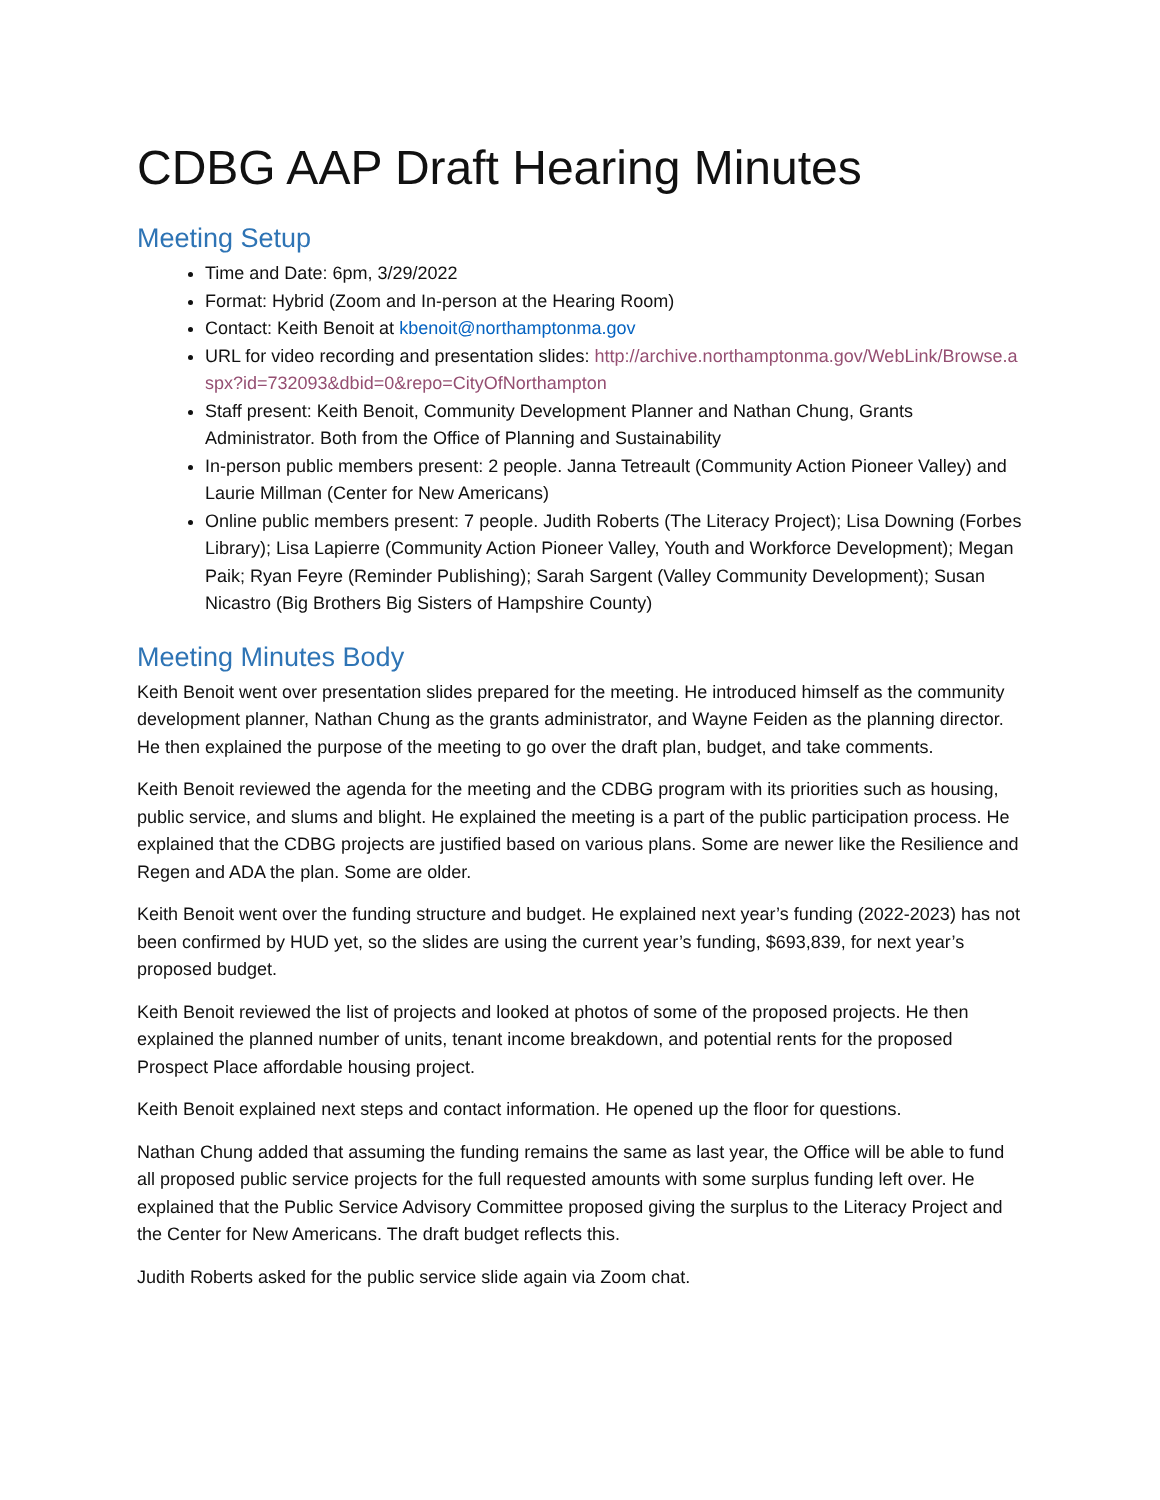CDBG AAP Draft Hearing Minutes
Meeting Setup
Time and Date: 6pm, 3/29/2022
Format: Hybrid (Zoom and In-person at the Hearing Room)
Contact: Keith Benoit at kbenoit@northamptonma.gov
URL for video recording and presentation slides: http://archive.northamptonma.gov/WebLink/Browse.aspx?id=732093&dbid=0&repo=CityOfNorthampton
Staff present: Keith Benoit, Community Development Planner and Nathan Chung, Grants Administrator. Both from the Office of Planning and Sustainability
In-person public members present: 2 people. Janna Tetreault (Community Action Pioneer Valley) and Laurie Millman (Center for New Americans)
Online public members present: 7 people. Judith Roberts (The Literacy Project); Lisa Downing (Forbes Library); Lisa Lapierre (Community Action Pioneer Valley, Youth and Workforce Development); Megan Paik; Ryan Feyre (Reminder Publishing); Sarah Sargent (Valley Community Development); Susan Nicastro (Big Brothers Big Sisters of Hampshire County)
Meeting Minutes Body
Keith Benoit went over presentation slides prepared for the meeting. He introduced himself as the community development planner, Nathan Chung as the grants administrator, and Wayne Feiden as the planning director. He then explained the purpose of the meeting to go over the draft plan, budget, and take comments.
Keith Benoit reviewed the agenda for the meeting and the CDBG program with its priorities such as housing, public service, and slums and blight. He explained the meeting is a part of the public participation process. He explained that the CDBG projects are justified based on various plans. Some are newer like the Resilience and Regen and ADA the plan. Some are older.
Keith Benoit went over the funding structure and budget. He explained next year’s funding (2022-2023) has not been confirmed by HUD yet, so the slides are using the current year’s funding, $693,839, for next year’s proposed budget.
Keith Benoit reviewed the list of projects and looked at photos of some of the proposed projects. He then explained the planned number of units, tenant income breakdown, and potential rents for the proposed Prospect Place affordable housing project.
Keith Benoit explained next steps and contact information. He opened up the floor for questions.
Nathan Chung added that assuming the funding remains the same as last year, the Office will be able to fund all proposed public service projects for the full requested amounts with some surplus funding left over. He explained that the Public Service Advisory Committee proposed giving the surplus to the Literacy Project and the Center for New Americans. The draft budget reflects this.
Judith Roberts asked for the public service slide again via Zoom chat.